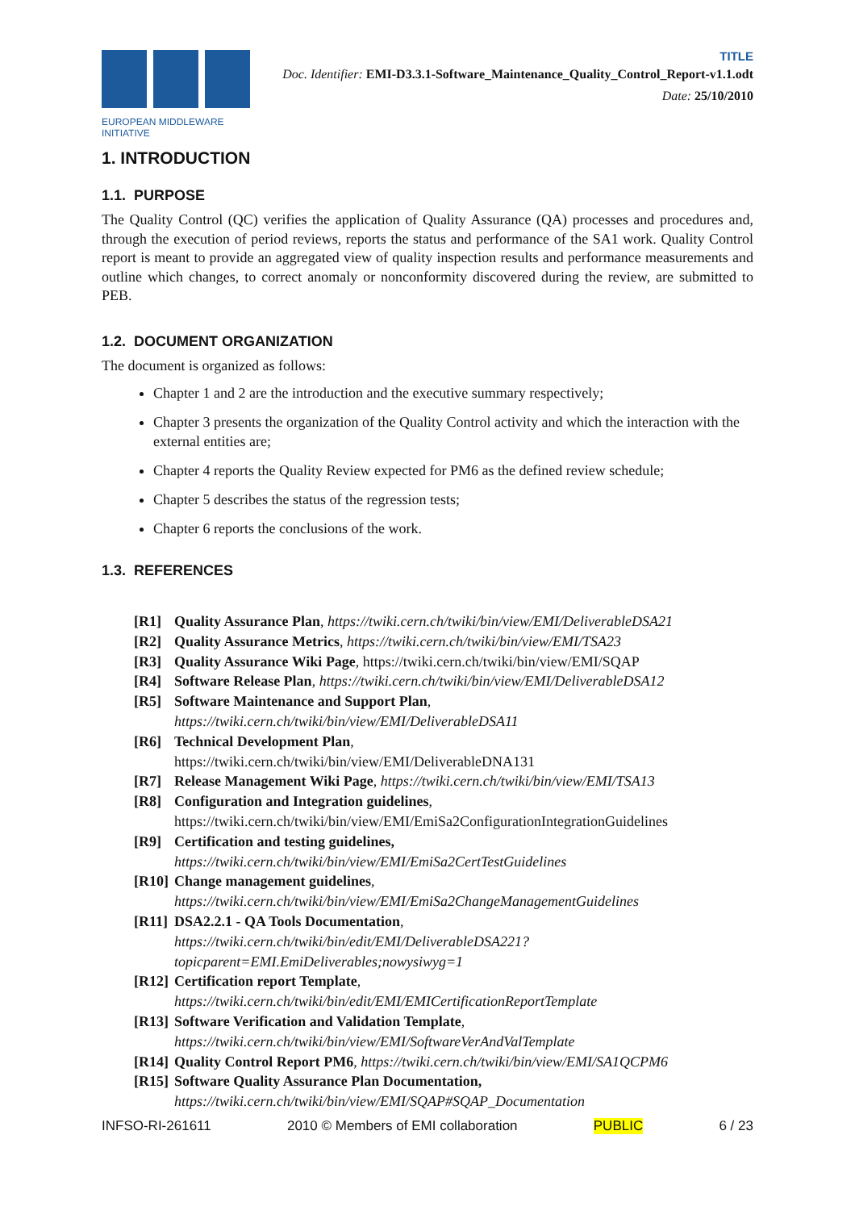EUROPEAN MIDDLEWARE INITIATIVE
TITLE
Doc. Identifier: EMI-D3.3.1-Software_Maintenance_Quality_Control_Report-v1.1.odt
Date: 25/10/2010
1. INTRODUCTION
1.1. PURPOSE
The Quality Control (QC) verifies the application of Quality Assurance (QA) processes and procedures and, through the execution of period reviews, reports the status and performance of the SA1 work. Quality Control report is meant to provide an aggregated view of quality inspection results and performance measurements and outline which changes, to correct anomaly or nonconformity discovered during the review, are submitted to PEB.
1.2. DOCUMENT ORGANIZATION
The document is organized as follows:
Chapter 1 and 2 are the introduction and the executive summary respectively;
Chapter 3 presents the organization of the Quality Control activity and which the interaction with the external entities are;
Chapter 4 reports the Quality Review expected for PM6 as the defined review schedule;
Chapter 5 describes the status of the regression tests;
Chapter 6 reports the conclusions of the work.
1.3. REFERENCES
[R1] Quality Assurance Plan, https://twiki.cern.ch/twiki/bin/view/EMI/DeliverableDSA21
[R2] Quality Assurance Metrics, https://twiki.cern.ch/twiki/bin/view/EMI/TSA23
[R3] Quality Assurance Wiki Page, https://twiki.cern.ch/twiki/bin/view/EMI/SQAP
[R4] Software Release Plan, https://twiki.cern.ch/twiki/bin/view/EMI/DeliverableDSA12
[R5] Software Maintenance and Support Plan,
https://twiki.cern.ch/twiki/bin/view/EMI/DeliverableDSA11
[R6] Technical Development Plan,
https://twiki.cern.ch/twiki/bin/view/EMI/DeliverableDNA131
[R7] Release Management Wiki Page, https://twiki.cern.ch/twiki/bin/view/EMI/TSA13
[R8] Configuration and Integration guidelines,
https://twiki.cern.ch/twiki/bin/view/EMI/EmiSa2ConfigurationIntegrationGuidelines
[R9] Certification and testing guidelines,
https://twiki.cern.ch/twiki/bin/view/EMI/EmiSa2CertTestGuidelines
[R10] Change management guidelines,
https://twiki.cern.ch/twiki/bin/view/EMI/EmiSa2ChangeManagementGuidelines
[R11] DSA2.2.1 - QA Tools Documentation, https://twiki.cern.ch/twiki/bin/edit/EMI/DeliverableDSA221?topicparent=EMI.EmiDeliverables;nowysiwyg=1
[R12] Certification report Template, https://twiki.cern.ch/twiki/bin/edit/EMI/EMICertificationReportTemplate
[R13] Software Verification and Validation Template,
https://twiki.cern.ch/twiki/bin/view/EMI/SoftwareVerAndValTemplate
[R14] Quality Control Report PM6, https://twiki.cern.ch/twiki/bin/view/EMI/SA1QCPM6
[R15] Software Quality Assurance Plan Documentation,
https://twiki.cern.ch/twiki/bin/view/EMI/SQAP#SQAP_Documentation
INFSO-RI-261611 2010 © Members of EMI collaboration PUBLIC 6 / 23